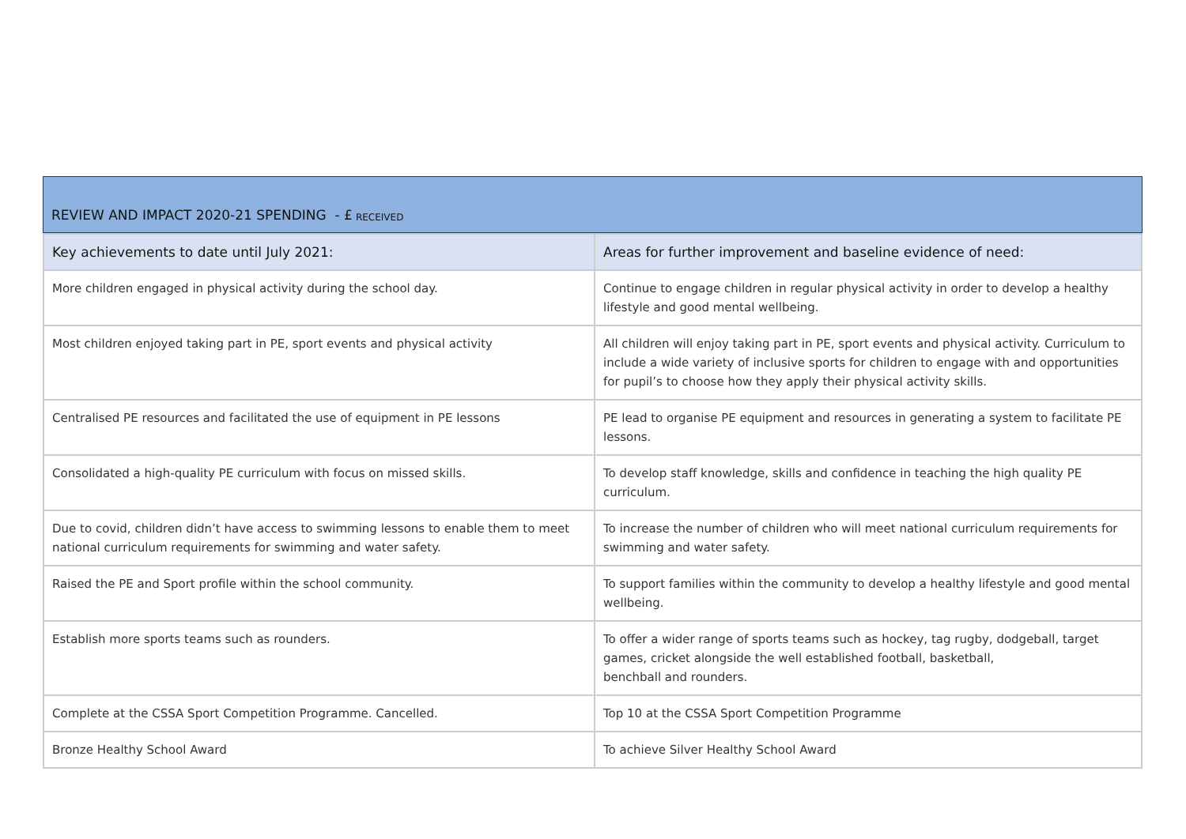REVIEW AND IMPACT 2020-21 SPENDING - £ RECEIVED
| Key achievements to date until July 2021: | Areas for further improvement and baseline evidence of need: |
| --- | --- |
| More children engaged in physical activity during the school day. | Continue to engage children in regular physical activity in order to develop a healthy lifestyle and good mental wellbeing. |
| Most children enjoyed taking part in PE, sport events and physical activity | All children will enjoy taking part in PE, sport events and physical activity. Curriculum to include a wide variety of inclusive sports for children to engage with and opportunities for pupil’s to choose how they apply their physical activity skills. |
| Centralised PE resources and facilitated the use of equipment in PE lessons | PE lead to organise PE equipment and resources in generating a system to facilitate PE lessons. |
| Consolidated a high-quality PE curriculum with focus on missed skills. | To develop staff knowledge, skills and confidence in teaching the high quality PE curriculum. |
| Due to covid, children didn’t have access to swimming lessons to enable them to meet national curriculum requirements for swimming and water safety. | To increase the number of children who will meet national curriculum requirements for swimming and water safety. |
| Raised the PE and Sport profile within the school community. | To support families within the community to develop a healthy lifestyle and good mental wellbeing. |
| Establish more sports teams such as rounders. | To offer a wider range of sports teams such as hockey, tag rugby, dodgeball, target games, cricket alongside the well established football, basketball, benchball and rounders. |
| Complete at the CSSA Sport Competition Programme. Cancelled. | Top 10 at the CSSA Sport Competition Programme |
| Bronze Healthy School Award | To achieve Silver Healthy School Award |